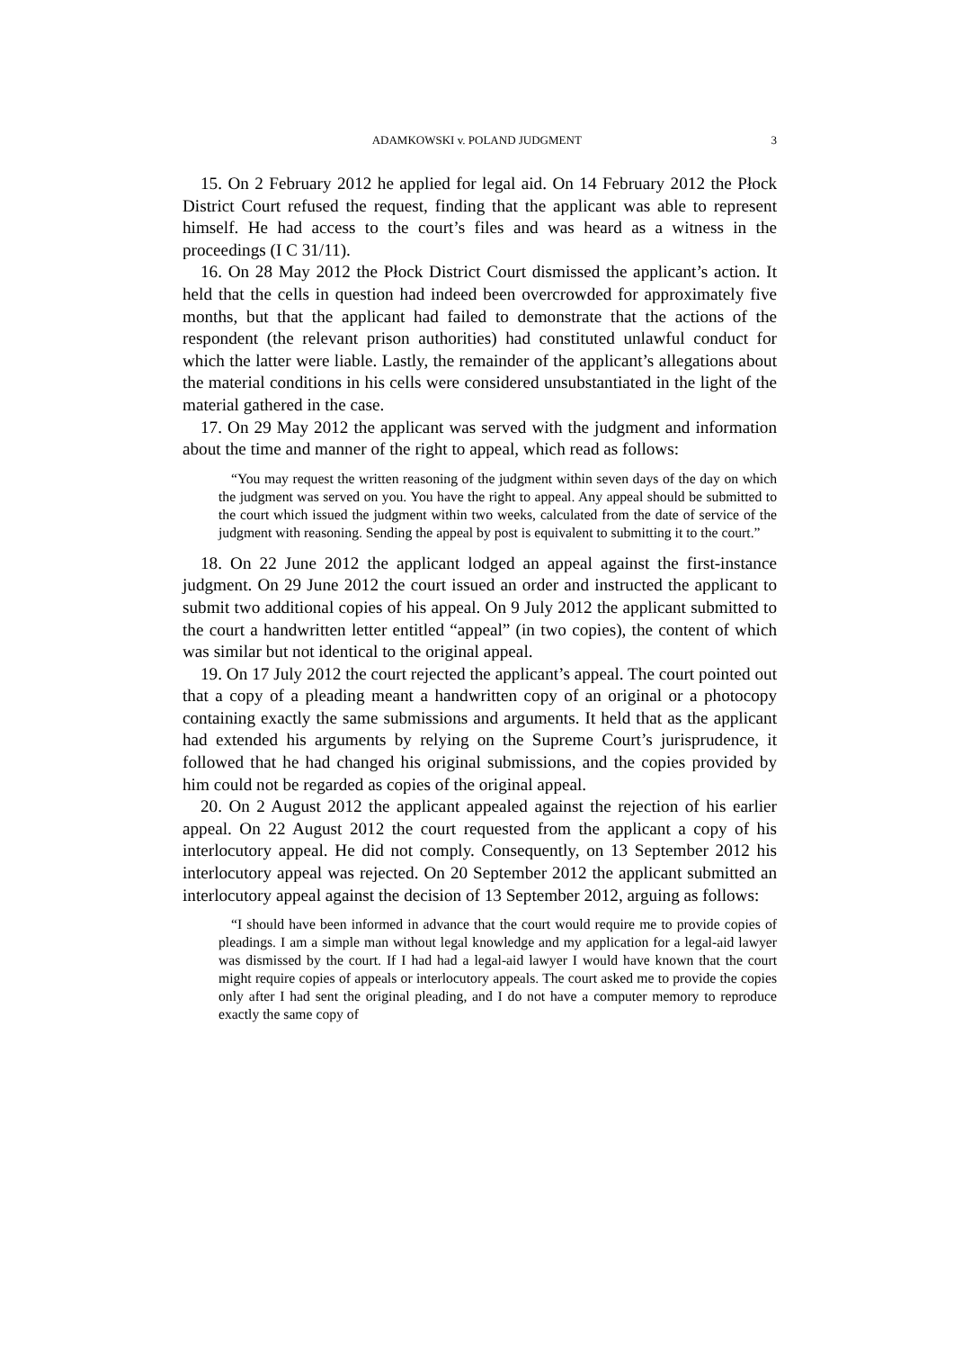ADAMKOWSKI v. POLAND JUDGMENT 3
15. On 2 February 2012 he applied for legal aid. On 14 February 2012 the Płock District Court refused the request, finding that the applicant was able to represent himself. He had access to the court’s files and was heard as a witness in the proceedings (I C 31/11).
16. On 28 May 2012 the Płock District Court dismissed the applicant’s action. It held that the cells in question had indeed been overcrowded for approximately five months, but that the applicant had failed to demonstrate that the actions of the respondent (the relevant prison authorities) had constituted unlawful conduct for which the latter were liable. Lastly, the remainder of the applicant’s allegations about the material conditions in his cells were considered unsubstantiated in the light of the material gathered in the case.
17. On 29 May 2012 the applicant was served with the judgment and information about the time and manner of the right to appeal, which read as follows:
“You may request the written reasoning of the judgment within seven days of the day on which the judgment was served on you. You have the right to appeal. Any appeal should be submitted to the court which issued the judgment within two weeks, calculated from the date of service of the judgment with reasoning. Sending the appeal by post is equivalent to submitting it to the court.”
18. On 22 June 2012 the applicant lodged an appeal against the first-instance judgment. On 29 June 2012 the court issued an order and instructed the applicant to submit two additional copies of his appeal. On 9 July 2012 the applicant submitted to the court a handwritten letter entitled “appeal” (in two copies), the content of which was similar but not identical to the original appeal.
19. On 17 July 2012 the court rejected the applicant’s appeal. The court pointed out that a copy of a pleading meant a handwritten copy of an original or a photocopy containing exactly the same submissions and arguments. It held that as the applicant had extended his arguments by relying on the Supreme Court’s jurisprudence, it followed that he had changed his original submissions, and the copies provided by him could not be regarded as copies of the original appeal.
20. On 2 August 2012 the applicant appealed against the rejection of his earlier appeal. On 22 August 2012 the court requested from the applicant a copy of his interlocutory appeal. He did not comply. Consequently, on 13 September 2012 his interlocutory appeal was rejected. On 20 September 2012 the applicant submitted an interlocutory appeal against the decision of 13 September 2012, arguing as follows:
“I should have been informed in advance that the court would require me to provide copies of pleadings. I am a simple man without legal knowledge and my application for a legal-aid lawyer was dismissed by the court. If I had had a legal-aid lawyer I would have known that the court might require copies of appeals or interlocutory appeals. The court asked me to provide the copies only after I had sent the original pleading, and I do not have a computer memory to reproduce exactly the same copy of